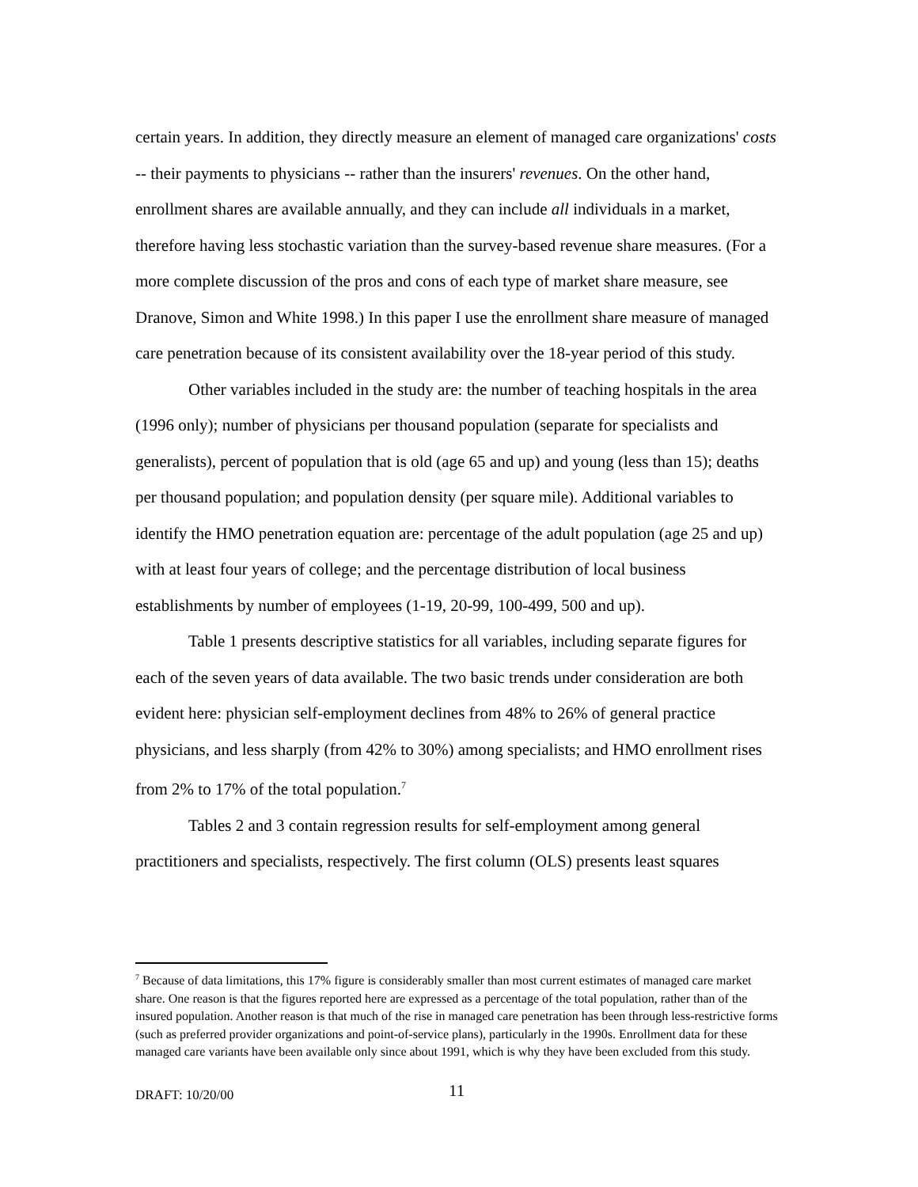certain years. In addition, they directly measure an element of managed care organizations' costs -- their payments to physicians -- rather than the insurers' revenues. On the other hand, enrollment shares are available annually, and they can include all individuals in a market, therefore having less stochastic variation than the survey-based revenue share measures. (For a more complete discussion of the pros and cons of each type of market share measure, see Dranove, Simon and White 1998.) In this paper I use the enrollment share measure of managed care penetration because of its consistent availability over the 18-year period of this study.
Other variables included in the study are: the number of teaching hospitals in the area (1996 only); number of physicians per thousand population (separate for specialists and generalists), percent of population that is old (age 65 and up) and young (less than 15); deaths per thousand population; and population density (per square mile). Additional variables to identify the HMO penetration equation are: percentage of the adult population (age 25 and up) with at least four years of college; and the percentage distribution of local business establishments by number of employees (1-19, 20-99, 100-499, 500 and up).
Table 1 presents descriptive statistics for all variables, including separate figures for each of the seven years of data available. The two basic trends under consideration are both evident here: physician self-employment declines from 48% to 26% of general practice physicians, and less sharply (from 42% to 30%) among specialists; and HMO enrollment rises from 2% to 17% of the total population.<sup>7</sup>
Tables 2 and 3 contain regression results for self-employment among general practitioners and specialists, respectively. The first column (OLS) presents least squares
<sup>7</sup> Because of data limitations, this 17% figure is considerably smaller than most current estimates of managed care market share. One reason is that the figures reported here are expressed as a percentage of the total population, rather than of the insured population. Another reason is that much of the rise in managed care penetration has been through less-restrictive forms (such as preferred provider organizations and point-of-service plans), particularly in the 1990s. Enrollment data for these managed care variants have been available only since about 1991, which is why they have been excluded from this study.
DRAFT: 10/20/00 11